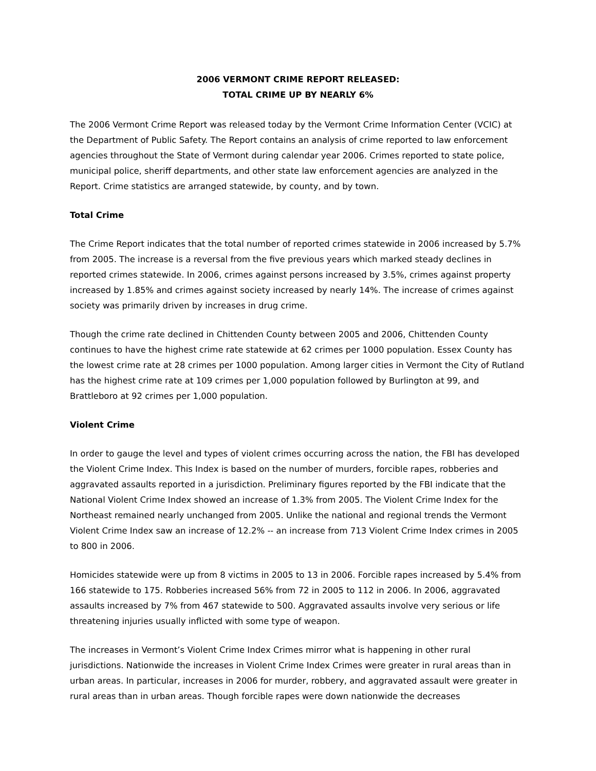2006 VERMONT CRIME REPORT RELEASED:
TOTAL CRIME UP BY NEARLY 6%
The 2006 Vermont Crime Report was released today by the Vermont Crime Information Center (VCIC) at the Department of Public Safety. The Report contains an analysis of crime reported to law enforcement agencies throughout the State of Vermont during calendar year 2006. Crimes reported to state police, municipal police, sheriff departments, and other state law enforcement agencies are analyzed in the Report. Crime statistics are arranged statewide, by county, and by town.
Total Crime
The Crime Report indicates that the total number of reported crimes statewide in 2006 increased by 5.7% from 2005. The increase is a reversal from the five previous years which marked steady declines in reported crimes statewide. In 2006, crimes against persons increased by 3.5%, crimes against property increased by 1.85% and crimes against society increased by nearly 14%. The increase of crimes against society was primarily driven by increases in drug crime.
Though the crime rate declined in Chittenden County between 2005 and 2006, Chittenden County continues to have the highest crime rate statewide at 62 crimes per 1000 population. Essex County has the lowest crime rate at 28 crimes per 1000 population. Among larger cities in Vermont the City of Rutland has the highest crime rate at 109 crimes per 1,000 population followed by Burlington at 99, and Brattleboro at 92 crimes per 1,000 population.
Violent Crime
In order to gauge the level and types of violent crimes occurring across the nation, the FBI has developed the Violent Crime Index. This Index is based on the number of murders, forcible rapes, robberies and aggravated assaults reported in a jurisdiction. Preliminary figures reported by the FBI indicate that the National Violent Crime Index showed an increase of 1.3% from 2005. The Violent Crime Index for the Northeast remained nearly unchanged from 2005. Unlike the national and regional trends the Vermont Violent Crime Index saw an increase of 12.2% -- an increase from 713 Violent Crime Index crimes in 2005 to 800 in 2006.
Homicides statewide were up from 8 victims in 2005 to 13 in 2006. Forcible rapes increased by 5.4% from 166 statewide to 175. Robberies increased 56% from 72 in 2005 to 112 in 2006. In 2006, aggravated assaults increased by 7% from 467 statewide to 500. Aggravated assaults involve very serious or life threatening injuries usually inflicted with some type of weapon.
The increases in Vermont’s Violent Crime Index Crimes mirror what is happening in other rural jurisdictions. Nationwide the increases in Violent Crime Index Crimes were greater in rural areas than in urban areas. In particular, increases in 2006 for murder, robbery, and aggravated assault were greater in rural areas than in urban areas. Though forcible rapes were down nationwide the decreases